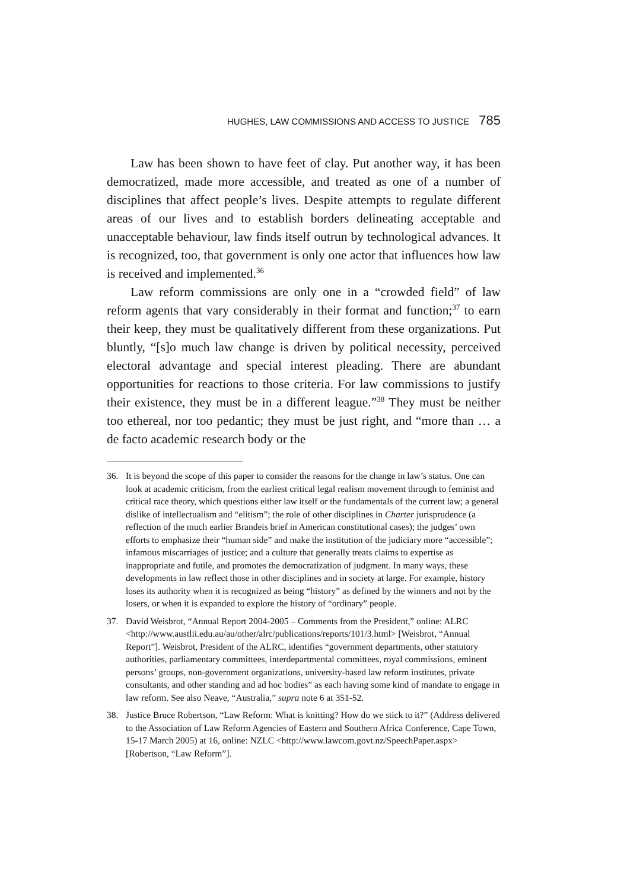HUGHES, LAW COMMISSIONS AND ACCESS TO JUSTICE 785
Law has been shown to have feet of clay. Put another way, it has been democratized, made more accessible, and treated as one of a number of disciplines that affect people’s lives. Despite attempts to regulate different areas of our lives and to establish borders delineating acceptable and unacceptable behaviour, law finds itself outrun by technological advances. It is recognized, too, that government is only one actor that influences how law is received and implemented.<sup>36</sup>
Law reform commissions are only one in a “crowded field” of law reform agents that vary considerably in their format and function;<sup>37</sup> to earn their keep, they must be qualitatively different from these organizations. Put bluntly, “[s]o much law change is driven by political necessity, perceived electoral advantage and special interest pleading. There are abundant opportunities for reactions to those criteria. For law commissions to justify their existence, they must be in a different league.”<sup>38</sup> They must be neither too ethereal, nor too pedantic; they must be just right, and “more than … a de facto academic research body or the
36. It is beyond the scope of this paper to consider the reasons for the change in law’s status. One can look at academic criticism, from the earliest critical legal realism movement through to feminist and critical race theory, which questions either law itself or the fundamentals of the current law; a general dislike of intellectualism and “elitism”; the role of other disciplines in Charter jurisprudence (a reflection of the much earlier Brandeis brief in American constitutional cases); the judges’ own efforts to emphasize their “human side” and make the institution of the judiciary more “accessible”; infamous miscarriages of justice; and a culture that generally treats claims to expertise as inappropriate and futile, and promotes the democratization of judgment. In many ways, these developments in law reflect those in other disciplines and in society at large. For example, history loses its authority when it is recognized as being “history” as defined by the winners and not by the losers, or when it is expanded to explore the history of “ordinary” people.
37. David Weisbrot, “Annual Report 2004-2005 – Comments from the President,” online: ALRC <http://www.austlii.edu.au/au/other/alrc/publications/reports/101/3.html> [Weisbrot, “Annual Report”]. Weisbrot, President of the ALRC, identifies “government departments, other statutory authorities, parliamentary committees, interdepartmental committees, royal commissions, eminent persons’ groups, non-government organizations, university-based law reform institutes, private consultants, and other standing and ad hoc bodies” as each having some kind of mandate to engage in law reform. See also Neave, “Australia,” supra note 6 at 351-52.
38. Justice Bruce Robertson, “Law Reform: What is knitting? How do we stick to it?” (Address delivered to the Association of Law Reform Agencies of Eastern and Southern Africa Conference, Cape Town, 15-17 March 2005) at 16, online: NZLC <http://www.lawcom.govt.nz/SpeechPaper.aspx> [Robertson, “Law Reform”].